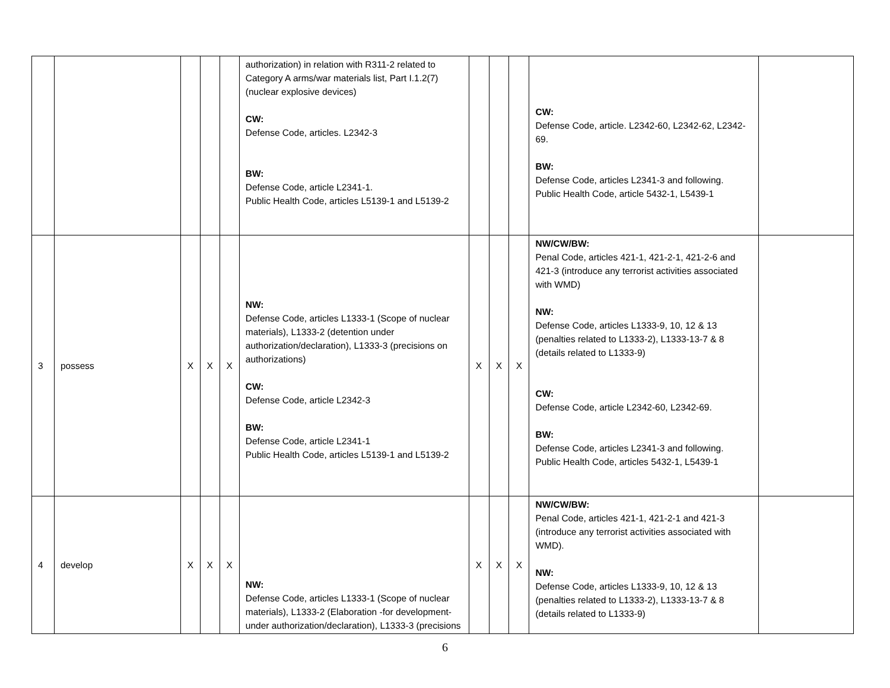| | | | | | authorization) in relation with R311-2 related to Category A arms/war materials list, Part I.1.2(7) (nuclear explosive devices) CW: Defense Code, articles. L2342-3 BW: Defense Code, article L2341-1. Public Health Code, articles L5139-1 and L5139-2 | | | | CW: Defense Code, article. L2342-60, L2342-62, L2342-69. BW: Defense Code, articles L2341-3 and following. Public Health Code, article 5432-1, L5439-1 | |
| 3 | possess | X | X | X | NW: Defense Code, articles L1333-1 (Scope of nuclear materials), L1333-2 (detention under authorization/declaration), L1333-3 (precisions on authorizations) CW: Defense Code, article L2342-3 BW: Defense Code, article L2341-1 Public Health Code, articles L5139-1 and L5139-2 | X | X | X | NW/CW/BW: Penal Code, articles 421-1, 421-2-1, 421-2-6 and 421-3 (introduce any terrorist activities associated with WMD) NW: Defense Code, articles L1333-9, 10, 12 & 13 (penalties related to L1333-2), L1333-13-7 & 8 (details related to L1333-9) CW: Defense Code, article L2342-60, L2342-69. BW: Defense Code, articles L2341-3 and following. Public Health Code, articles 5432-1, L5439-1 | |
| 4 | develop | X | X | X | NW: Defense Code, articles L1333-1 (Scope of nuclear materials), L1333-2 (Elaboration -for development- under authorization/declaration), L1333-3 (precisions | X | X | X | NW/CW/BW: Penal Code, articles 421-1, 421-2-1 and 421-3 (introduce any terrorist activities associated with WMD). NW: Defense Code, articles L1333-9, 10, 12 & 13 (penalties related to L1333-2), L1333-13-7 & 8 (details related to L1333-9) | |
6